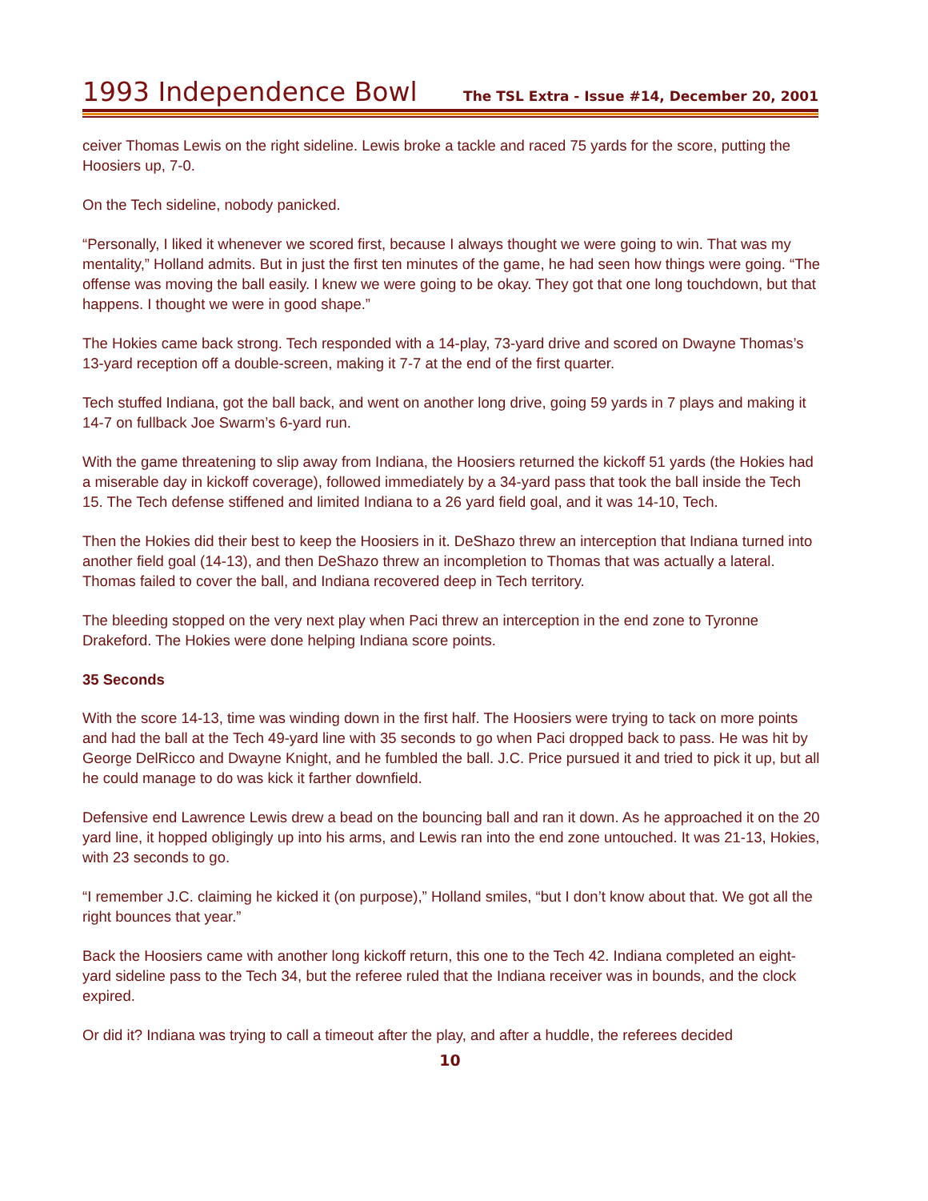1993 Independence Bowl The TSL Extra - Issue #14, December 20, 2001
ceiver Thomas Lewis on the right sideline. Lewis broke a tackle and raced 75 yards for the score, putting the Hoosiers up, 7-0.
On the Tech sideline, nobody panicked.
“Personally, I liked it whenever we scored first, because I always thought we were going to win. That was my mentality,” Holland admits. But in just the first ten minutes of the game, he had seen how things were going. “The offense was moving the ball easily. I knew we were going to be okay. They got that one long touchdown, but that happens. I thought we were in good shape.”
The Hokies came back strong. Tech responded with a 14-play, 73-yard drive and scored on Dwayne Thomas’s 13-yard reception off a double-screen, making it 7-7 at the end of the first quarter.
Tech stuffed Indiana, got the ball back, and went on another long drive, going 59 yards in 7 plays and making it 14-7 on fullback Joe Swarm’s 6-yard run.
With the game threatening to slip away from Indiana, the Hoosiers returned the kickoff 51 yards (the Hokies had a miserable day in kickoff coverage), followed immediately by a 34-yard pass that took the ball inside the Tech 15. The Tech defense stiffened and limited Indiana to a 26 yard field goal, and it was 14-10, Tech.
Then the Hokies did their best to keep the Hoosiers in it. DeShazo threw an interception that Indiana turned into another field goal (14-13), and then DeShazo threw an incompletion to Thomas that was actually a lateral. Thomas failed to cover the ball, and Indiana recovered deep in Tech territory.
The bleeding stopped on the very next play when Paci threw an interception in the end zone to Tyronne Drakeford. The Hokies were done helping Indiana score points.
35 Seconds
With the score 14-13, time was winding down in the first half. The Hoosiers were trying to tack on more points and had the ball at the Tech 49-yard line with 35 seconds to go when Paci dropped back to pass. He was hit by George DelRicco and Dwayne Knight, and he fumbled the ball. J.C. Price pursued it and tried to pick it up, but all he could manage to do was kick it farther downfield.
Defensive end Lawrence Lewis drew a bead on the bouncing ball and ran it down. As he approached it on the 20 yard line, it hopped obligingly up into his arms, and Lewis ran into the end zone untouched. It was 21-13, Hokies, with 23 seconds to go.
“I remember J.C. claiming he kicked it (on purpose),” Holland smiles, “but I don’t know about that. We got all the right bounces that year.”
Back the Hoosiers came with another long kickoff return, this one to the Tech 42. Indiana completed an eight-yard sideline pass to the Tech 34, but the referee ruled that the Indiana receiver was in bounds, and the clock expired.
Or did it? Indiana was trying to call a timeout after the play, and after a huddle, the referees decided
10